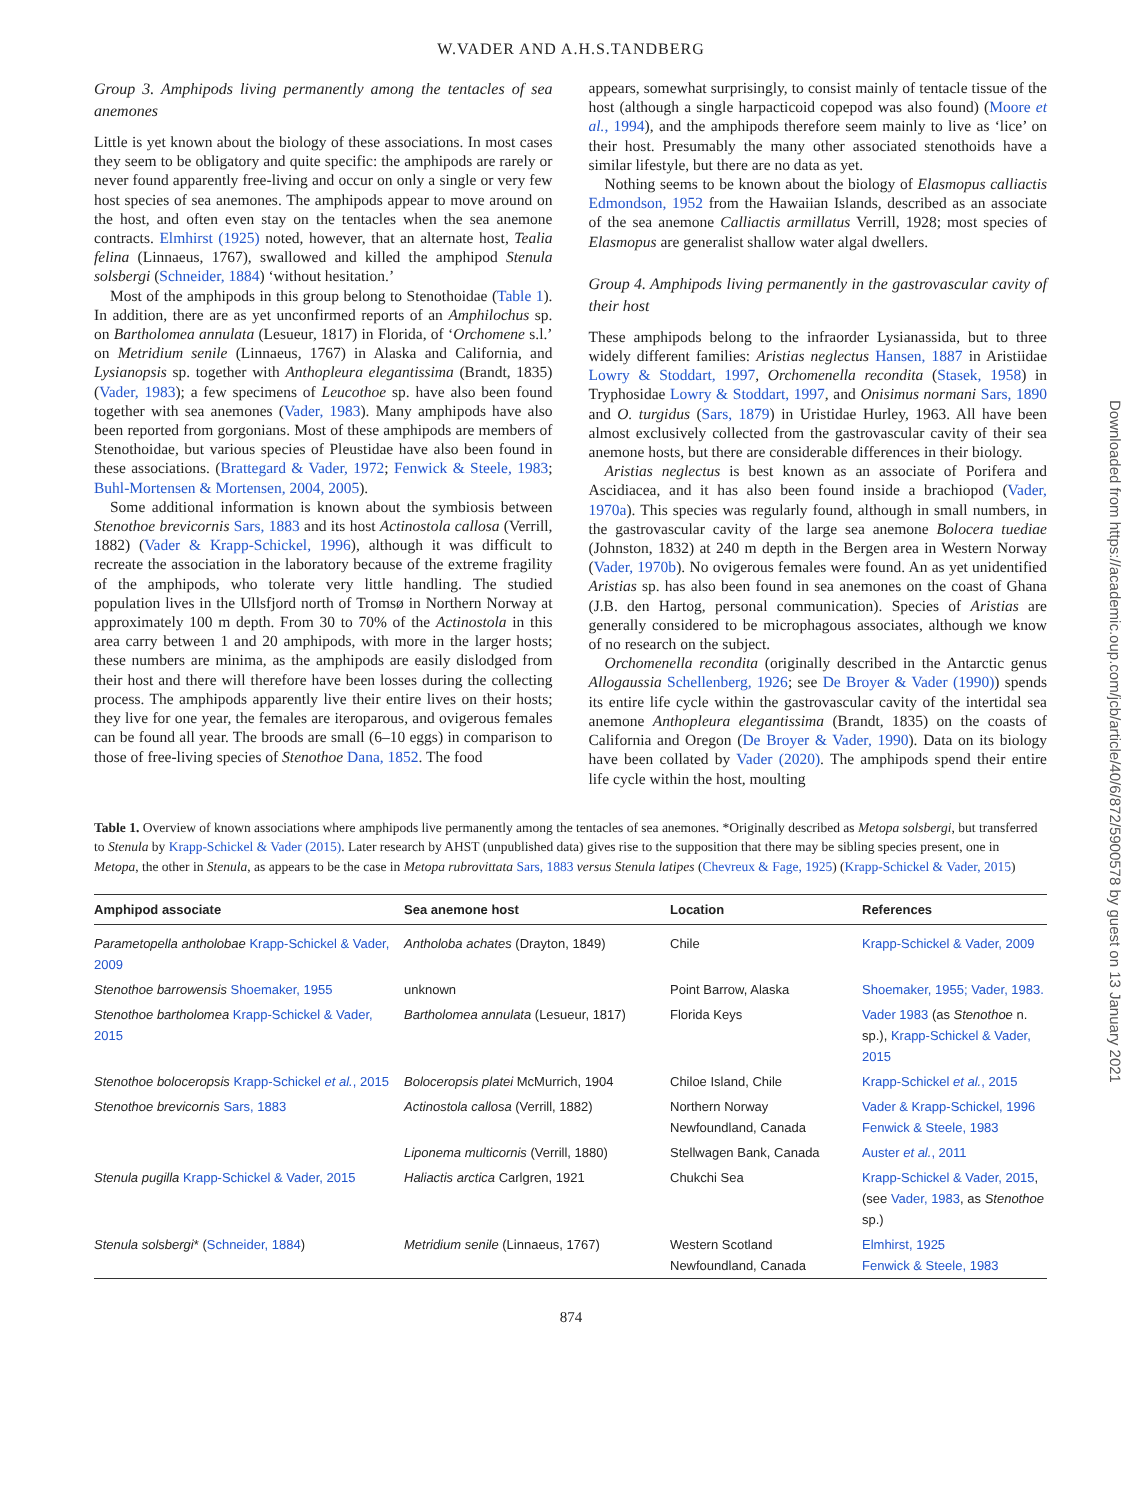W.VADER AND A.H.S.TANDBERG
Group 3. Amphipods living permanently among the tentacles of sea anemones
Little is yet known about the biology of these associations. In most cases they seem to be obligatory and quite specific: the amphipods are rarely or never found apparently free-living and occur on only a single or very few host species of sea anemones. The amphipods appear to move around on the host, and often even stay on the tentacles when the sea anemone contracts. Elmhirst (1925) noted, however, that an alternate host, Tealia felina (Linnaeus, 1767), swallowed and killed the amphipod Stenula solsbergi (Schneider, 1884) ‘without hesitation.’
Most of the amphipods in this group belong to Stenothoidae (Table 1). In addition, there are as yet unconfirmed reports of an Amphilochus sp. on Bartholomea annulata (Lesueur, 1817) in Florida, of ‘Orchomene s.l.’ on Metridium senile (Linnaeus, 1767) in Alaska and California, and Lysianopsis sp. together with Anthopleura elegantissima (Brandt, 1835) (Vader, 1983); a few specimens of Leucothoe sp. have also been found together with sea anemones (Vader, 1983). Many amphipods have also been reported from gorgonians. Most of these amphipods are members of Stenothoidae, but various species of Pleustidae have also been found in these associations. (Brattegard & Vader, 1972; Fenwick & Steele, 1983; Buhl-Mortensen & Mortensen, 2004, 2005).
Some additional information is known about the symbiosis between Stenothoe brevicornis Sars, 1883 and its host Actinostola callosa (Verrill, 1882) (Vader & Krapp-Schickel, 1996), although it was difficult to recreate the association in the laboratory because of the extreme fragility of the amphipods, who tolerate very little handling. The studied population lives in the Ullsfjord north of Tromsø in Northern Norway at approximately 100 m depth. From 30 to 70% of the Actinostola in this area carry between 1 and 20 amphipods, with more in the larger hosts; these numbers are minima, as the amphipods are easily dislodged from their host and there will therefore have been losses during the collecting process. The amphipods apparently live their entire lives on their hosts; they live for one year, the females are iteroparous, and ovigerous females can be found all year. The broods are small (6–10 eggs) in comparison to those of free-living species of Stenothoe Dana, 1852. The food
appears, somewhat surprisingly, to consist mainly of tentacle tissue of the host (although a single harpacticoid copepod was also found) (Moore et al., 1994), and the amphipods therefore seem mainly to live as ‘lice’ on their host. Presumably the many other associated stenothoids have a similar lifestyle, but there are no data as yet.
Nothing seems to be known about the biology of Elasmopus calliactis Edmondson, 1952 from the Hawaiian Islands, described as an associate of the sea anemone Calliactis armillatus Verrill, 1928; most species of Elasmopus are generalist shallow water algal dwellers.
Group 4. Amphipods living permanently in the gastrovascular cavity of their host
These amphipods belong to the infraorder Lysianassida, but to three widely different families: Aristias neglectus Hansen, 1887 in Aristiidae Lowry & Stoddart, 1997, Orchomenella recondita (Stasek, 1958) in Tryphosidae Lowry & Stoddart, 1997, and Onisimus normani Sars, 1890 and O. turgidus (Sars, 1879) in Uristidae Hurley, 1963. All have been almost exclusively collected from the gastrovascular cavity of their sea anemone hosts, but there are considerable differences in their biology.
Aristias neglectus is best known as an associate of Porifera and Ascidiacea, and it has also been found inside a brachiopod (Vader, 1970a). This species was regularly found, although in small numbers, in the gastrovascular cavity of the large sea anemone Bolocera tuediae (Johnston, 1832) at 240 m depth in the Bergen area in Western Norway (Vader, 1970b). No ovigerous females were found. An as yet unidentified Aristias sp. has also been found in sea anemones on the coast of Ghana (J.B. den Hartog, personal communication). Species of Aristias are generally considered to be microphagous associates, although we know of no research on the subject.
Orchomenella recondita (originally described in the Antarctic genus Allogaussia Schellenberg, 1926; see De Broyer & Vader (1990)) spends its entire life cycle within the gastrovascular cavity of the intertidal sea anemone Anthopleura elegantissima (Brandt, 1835) on the coasts of California and Oregon (De Broyer & Vader, 1990). Data on its biology have been collated by Vader (2020). The amphipods spend their entire life cycle within the host, moulting
Table 1. Overview of known associations where amphipods live permanently among the tentacles of sea anemones. *Originally described as Metopa solsbergi, but transferred to Stenula by Krapp-Schickel & Vader (2015). Later research by AHST (unpublished data) gives rise to the supposition that there may be sibling species present, one in Metopa, the other in Stenula, as appears to be the case in Metopa rubrovittata Sars, 1883 versus Stenula latipes (Chevreux & Fage, 1925) (Krapp-Schickel & Vader, 2015)
| Amphipod associate | Sea anemone host | Location | References |
| --- | --- | --- | --- |
| Parametopella antholobae Krapp-Schickel & Vader, 2009 | Antholoba achates (Drayton, 1849) | Chile | Krapp-Schickel & Vader, 2009 |
| Stenothoe barrowensis Shoemaker, 1955 | unknown | Point Barrow, Alaska | Shoemaker, 1955; Vader, 1983. |
| Stenothoe bartholomea Krapp-Schickel & Vader, 2015 | Bartholomea annulata (Lesueur, 1817) | Florida Keys | Vader 1983 (as Stenothoe n. sp.), Krapp-Schickel & Vader, 2015 |
| Stenothoe boloceropsis Krapp-Schickel et al. , 2015 | Boloceropsis platei McMurrich, 1904 | Chiloe Island, Chile | Krapp-Schickel et al. , 2015 |
| Stenothoe brevicornis Sars, 1883 | Actinostola callosa (Verrill, 1882) | Northern Norway Newfoundland, Canada | Vader & Krapp-Schickel, 1996 Fenwick & Steele, 1983 |
| | Liponema multicornis (Verrill, 1880) | Stellwagen Bank, Canada | Auster et al. , 2011 |
| Stenula pugilla Krapp-Schickel & Vader, 2015 | Haliactis arctica Carlgren, 1921 | Chukchi Sea | Krapp-Schickel & Vader, 2015 , (see Vader, 1983 , as Stenothoe sp.) |
| Stenula solsbergi * ( Schneider, 1884 ) | Metridium senile (Linnaeus, 1767) | Western Scotland Newfoundland, Canada | Elmhirst, 1925 Fenwick & Steele, 1983 |
874
Downloaded from https://academic.oup.com/jcb/article/40/6/872/5900578 by guest on 13 January 2021